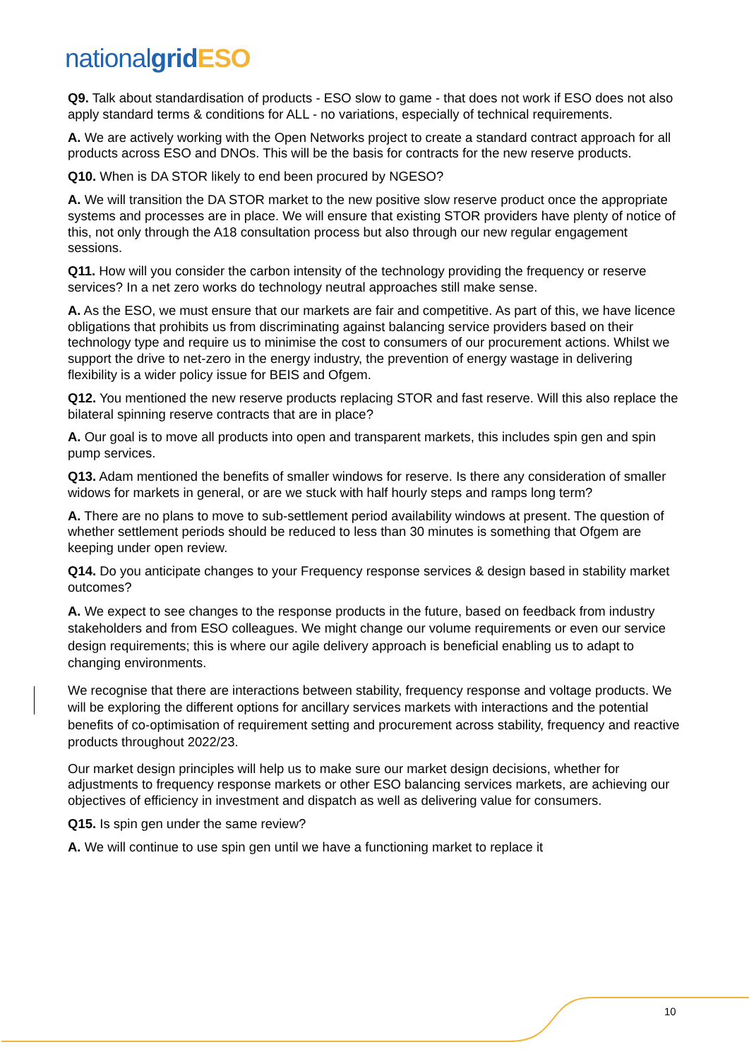national grid ESO
Q9. Talk about standardisation of products - ESO slow to game - that does not work if ESO does not also apply standard terms & conditions for ALL - no variations, especially of technical requirements.
A. We are actively working with the Open Networks project to create a standard contract approach for all products across ESO and DNOs. This will be the basis for contracts for the new reserve products.
Q10. When is DA STOR likely to end been procured by NGESO?
A. We will transition the DA STOR market to the new positive slow reserve product once the appropriate systems and processes are in place. We will ensure that existing STOR providers have plenty of notice of this, not only through the A18 consultation process but also through our new regular engagement sessions.
Q11. How will you consider the carbon intensity of the technology providing the frequency or reserve services? In a net zero works do technology neutral approaches still make sense.
A. As the ESO, we must ensure that our markets are fair and competitive. As part of this, we have licence obligations that prohibits us from discriminating against balancing service providers based on their technology type and require us to minimise the cost to consumers of our procurement actions. Whilst we support the drive to net-zero in the energy industry, the prevention of energy wastage in delivering flexibility is a wider policy issue for BEIS and Ofgem.
Q12. You mentioned the new reserve products replacing STOR and fast reserve. Will this also replace the bilateral spinning reserve contracts that are in place?
A. Our goal is to move all products into open and transparent markets, this includes spin gen and spin pump services.
Q13. Adam mentioned the benefits of smaller windows for reserve. Is there any consideration of smaller widows for markets in general, or are we stuck with half hourly steps and ramps long term?
A. There are no plans to move to sub-settlement period availability windows at present. The question of whether settlement periods should be reduced to less than 30 minutes is something that Ofgem are keeping under open review.
Q14. Do you anticipate changes to your Frequency response services & design based in stability market outcomes?
A. We expect to see changes to the response products in the future, based on feedback from industry stakeholders and from ESO colleagues. We might change our volume requirements or even our service design requirements; this is where our agile delivery approach is beneficial enabling us to adapt to changing environments.
We recognise that there are interactions between stability, frequency response and voltage products. We will be exploring the different options for ancillary services markets with interactions and the potential benefits of co-optimisation of requirement setting and procurement across stability, frequency and reactive products throughout 2022/23.
Our market design principles will help us to make sure our market design decisions, whether for adjustments to frequency response markets or other ESO balancing services markets, are achieving our objectives of efficiency in investment and dispatch as well as delivering value for consumers.
Q15. Is spin gen under the same review?
A. We will continue to use spin gen until we have a functioning market to replace it
10